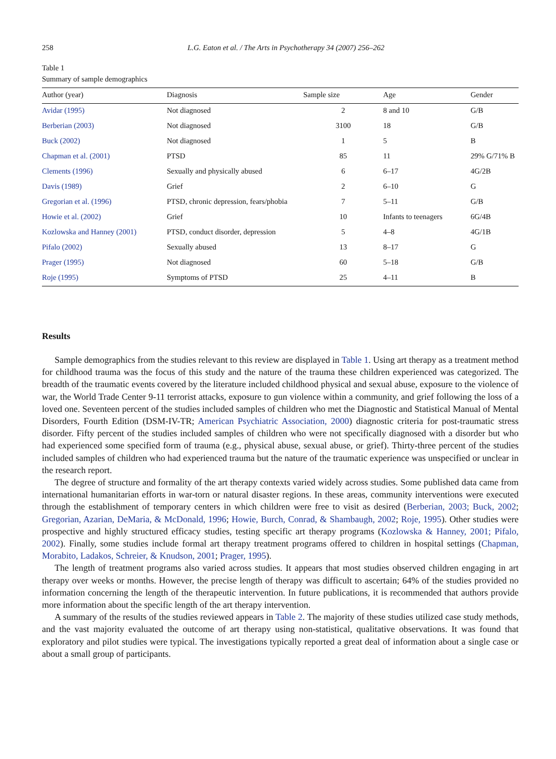258 L.G. Eaton et al. / The Arts in Psychotherapy 34 (2007) 256–262
Table 1
Summary of sample demographics
| Author (year) | Diagnosis | Sample size | Age | Gender |
| --- | --- | --- | --- | --- |
| Avidar (1995) | Not diagnosed | 2 | 8 and 10 | G/B |
| Berberian (2003) | Not diagnosed | 3100 | 18 | G/B |
| Buck (2002) | Not diagnosed | 1 | 5 | B |
| Chapman et al. (2001) | PTSD | 85 | 11 | 29% G/71% B |
| Clements (1996) | Sexually and physically abused | 6 | 6–17 | 4G/2B |
| Davis (1989) | Grief | 2 | 6–10 | G |
| Gregorian et al. (1996) | PTSD, chronic depression, fears/phobia | 7 | 5–11 | G/B |
| Howie et al. (2002) | Grief | 10 | Infants to teenagers | 6G/4B |
| Kozlowska and Hanney (2001) | PTSD, conduct disorder, depression | 5 | 4–8 | 4G/1B |
| Pifalo (2002) | Sexually abused | 13 | 8–17 | G |
| Prager (1995) | Not diagnosed | 60 | 5–18 | G/B |
| Roje (1995) | Symptoms of PTSD | 25 | 4–11 | B |
Results
Sample demographics from the studies relevant to this review are displayed in Table 1. Using art therapy as a treatment method for childhood trauma was the focus of this study and the nature of the trauma these children experienced was categorized. The breadth of the traumatic events covered by the literature included childhood physical and sexual abuse, exposure to the violence of war, the World Trade Center 9-11 terrorist attacks, exposure to gun violence within a community, and grief following the loss of a loved one. Seventeen percent of the studies included samples of children who met the Diagnostic and Statistical Manual of Mental Disorders, Fourth Edition (DSM-IV-TR; American Psychiatric Association, 2000) diagnostic criteria for post-traumatic stress disorder. Fifty percent of the studies included samples of children who were not specifically diagnosed with a disorder but who had experienced some specified form of trauma (e.g., physical abuse, sexual abuse, or grief). Thirty-three percent of the studies included samples of children who had experienced trauma but the nature of the traumatic experience was unspecified or unclear in the research report.
The degree of structure and formality of the art therapy contexts varied widely across studies. Some published data came from international humanitarian efforts in war-torn or natural disaster regions. In these areas, community interventions were executed through the establishment of temporary centers in which children were free to visit as desired (Berberian, 2003; Buck, 2002; Gregorian, Azarian, DeMaria, & McDonald, 1996; Howie, Burch, Conrad, & Shambaugh, 2002; Roje, 1995). Other studies were prospective and highly structured efficacy studies, testing specific art therapy programs (Kozlowska & Hanney, 2001; Pifalo, 2002). Finally, some studies include formal art therapy treatment programs offered to children in hospital settings (Chapman, Morabito, Ladakos, Schreier, & Knudson, 2001; Prager, 1995).
The length of treatment programs also varied across studies. It appears that most studies observed children engaging in art therapy over weeks or months. However, the precise length of therapy was difficult to ascertain; 64% of the studies provided no information concerning the length of the therapeutic intervention. In future publications, it is recommended that authors provide more information about the specific length of the art therapy intervention.
A summary of the results of the studies reviewed appears in Table 2. The majority of these studies utilized case study methods, and the vast majority evaluated the outcome of art therapy using non-statistical, qualitative observations. It was found that exploratory and pilot studies were typical. The investigations typically reported a great deal of information about a single case or about a small group of participants.